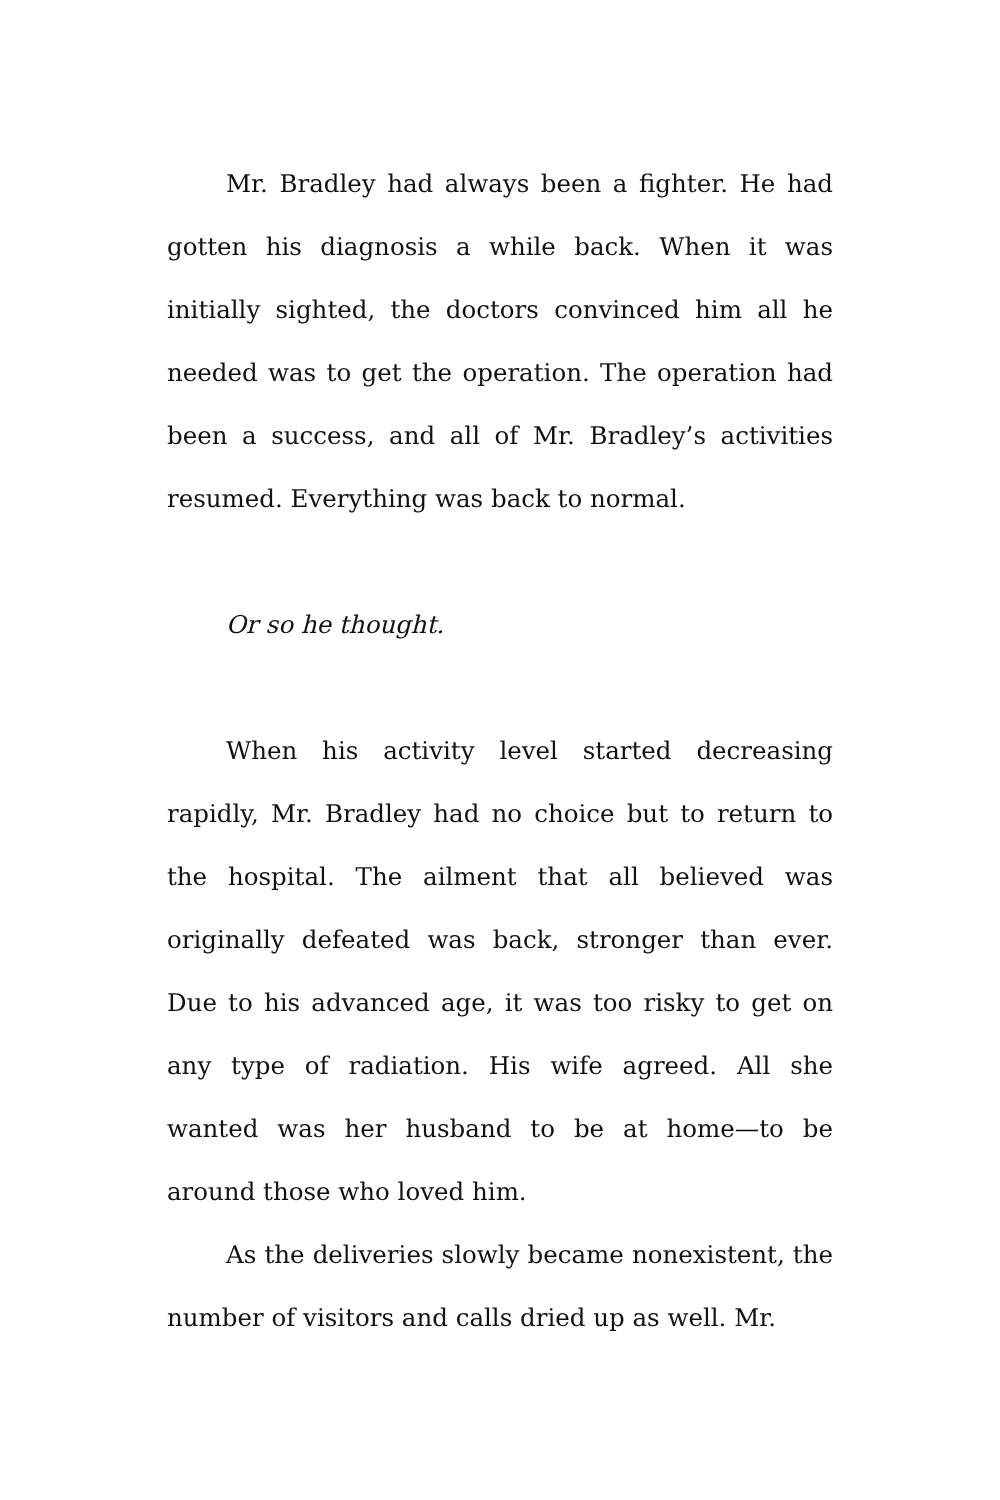Mr. Bradley had always been a fighter. He had gotten his diagnosis a while back. When it was initially sighted, the doctors convinced him all he needed was to get the operation. The operation had been a success, and all of Mr. Bradley’s activities resumed. Everything was back to normal.
Or so he thought.
When his activity level started decreasing rapidly, Mr. Bradley had no choice but to return to the hospital. The ailment that all believed was originally defeated was back, stronger than ever. Due to his advanced age, it was too risky to get on any type of radiation. His wife agreed. All she wanted was her husband to be at home—to be around those who loved him.
As the deliveries slowly became nonexistent, the number of visitors and calls dried up as well. Mr.